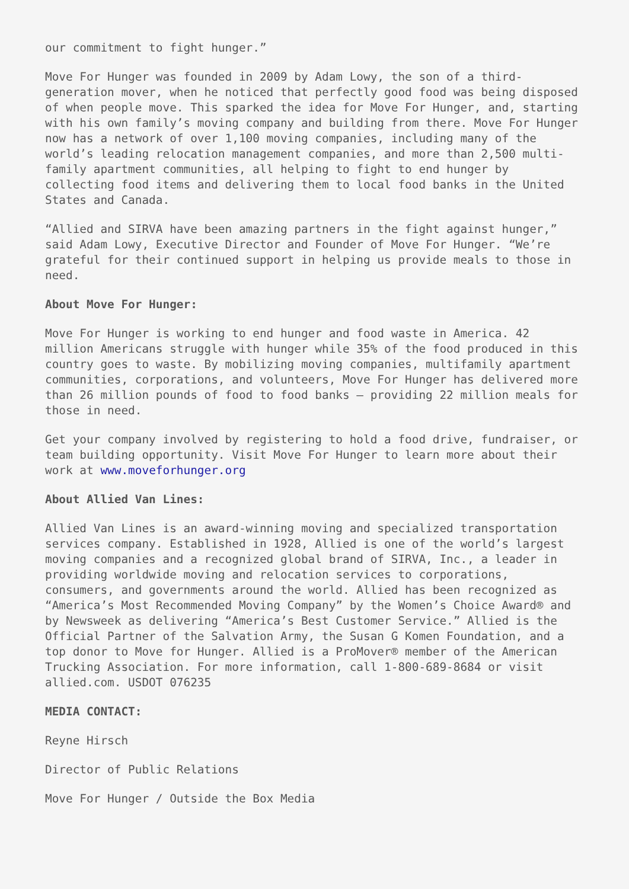our commitment to fight hunger.”
Move For Hunger was founded in 2009 by Adam Lowy, the son of a third-generation mover, when he noticed that perfectly good food was being disposed of when people move. This sparked the idea for Move For Hunger, and, starting with his own family’s moving company and building from there. Move For Hunger now has a network of over 1,100 moving companies, including many of the world’s leading relocation management companies, and more than 2,500 multi-family apartment communities, all helping to fight to end hunger by collecting food items and delivering them to local food banks in the United States and Canada.
“Allied and SIRVA have been amazing partners in the fight against hunger,” said Adam Lowy, Executive Director and Founder of Move For Hunger. “We’re grateful for their continued support in helping us provide meals to those in need.
About Move For Hunger:
Move For Hunger is working to end hunger and food waste in America. 42 million Americans struggle with hunger while 35% of the food produced in this country goes to waste. By mobilizing moving companies, multifamily apartment communities, corporations, and volunteers, Move For Hunger has delivered more than 26 million pounds of food to food banks – providing 22 million meals for those in need.
Get your company involved by registering to hold a food drive, fundraiser, or team building opportunity. Visit Move For Hunger to learn more about their work at www.moveforhunger.org
About Allied Van Lines:
Allied Van Lines is an award-winning moving and specialized transportation services company. Established in 1928, Allied is one of the world’s largest moving companies and a recognized global brand of SIRVA, Inc., a leader in providing worldwide moving and relocation services to corporations, consumers, and governments around the world. Allied has been recognized as “America’s Most Recommended Moving Company” by the Women’s Choice Award® and by Newsweek as delivering “America’s Best Customer Service.” Allied is the Official Partner of the Salvation Army, the Susan G Komen Foundation, and a top donor to Move for Hunger. Allied is a ProMover® member of the American Trucking Association. For more information, call 1-800-689-8684 or visit allied.com. USDOT 076235
MEDIA CONTACT:
Reyne Hirsch
Director of Public Relations
Move For Hunger / Outside the Box Media